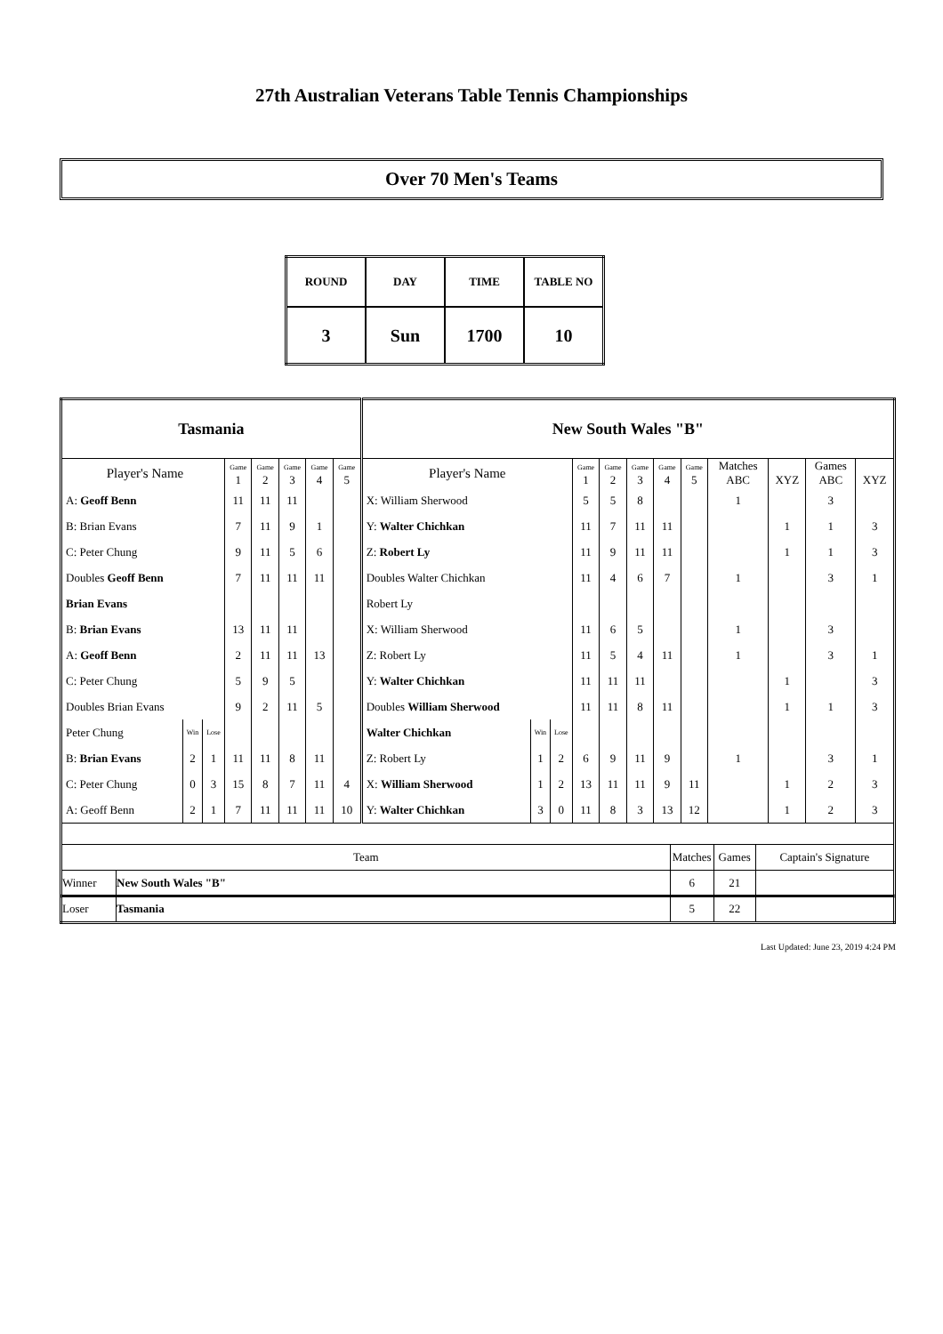27th Australian Veterans Table Tennis Championships
Over 70 Men's Teams
| ROUND | DAY | TIME | TABLE NO |
| 3 | Sun | 1700 | 10 |
| Tasmania | | | | | | | | New South Wales "B" | | | | | | | | | | | |
| Player's Name | | | Game 1 | Game 2 | Game 3 | Game 4 | Game 5 | Player's Name | | | Game 1 | Game 2 | Game 3 | Game 4 | Game 5 | Matches ABC | XYZ | Games ABC | XYZ |
| A: Geoff Benn | | | 11 | 11 | 11 | | | X: William Sherwood | | | 5 | 5 | 8 | | | 1 | | 3 | |
| B: Brian Evans | | | 7 | 11 | 9 | 1 | | Y: Walter Chichkan | | | 11 | 7 | 11 | 11 | | | 1 | 1 | 3 |
| C: Peter Chung | | | 9 | 11 | 5 | 6 | | Z: Robert Ly | | | 11 | 9 | 11 | 11 | | | 1 | 1 | 3 |
| Doubles Geoff Benn | | | 7 | 11 | 11 | 11 | | Doubles Walter Chichkan | | | 11 | 4 | 6 | 7 | | 1 | | 3 | 1 |
| Brian Evans | | | | | | | | Robert Ly | | | | | | | | | | | |
| B: Brian Evans | | | 13 | 11 | 11 | | | X: William Sherwood | | | 11 | 6 | 5 | | | 1 | | 3 | |
| A: Geoff Benn | | | 2 | 11 | 11 | 13 | | Z: Robert Ly | | | 11 | 5 | 4 | 11 | | 1 | | 3 | 1 |
| C: Peter Chung | | | 5 | 9 | 5 | | | Y: Walter Chichkan | | | 11 | 11 | 11 | | | | 1 | | 3 |
| Doubles Brian Evans | | | 9 | 2 | 11 | 5 | | Doubles William Sherwood | | | 11 | 11 | 8 | 11 | | | 1 | 1 | 3 |
| Peter Chung | Win | Lose | | | | | | Walter Chichkan | Win | Lose | | | | | | | | | |
| B: Brian Evans | 2 | 1 | 11 | 11 | 8 | 11 | | Z: Robert Ly | 1 | 2 | 6 | 9 | 11 | 9 | | 1 | | 3 | 1 |
| C: Peter Chung | 0 | 3 | 15 | 8 | 7 | 11 | 4 | X: William Sherwood | 1 | 2 | 13 | 11 | 11 | 9 | 11 | | 1 | 2 | 3 |
| A: Geoff Benn | 2 | 1 | 7 | 11 | 11 | 11 | 10 | Y: Walter Chichkan | 3 | 0 | 11 | 8 | 3 | 13 | 12 | | 1 | 2 | 3 |
| Team | | Matches | Games | Captain's Signature |
| Winner | New South Wales "B" | 6 | 21 | |
| Loser | Tasmania | 5 | 22 | |
Last Updated: June 23, 2019 4:24 PM